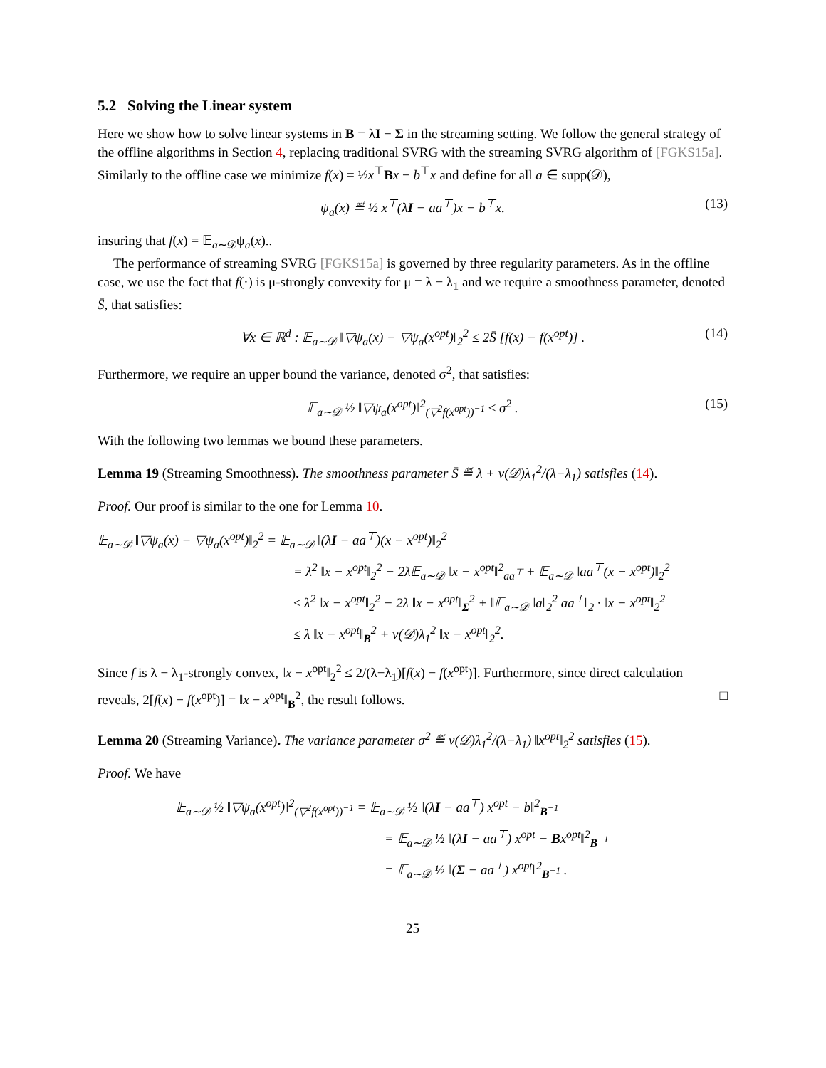5.2 Solving the Linear system
Here we show how to solve linear systems in B = λI − Σ in the streaming setting. We follow the general strategy of the offline algorithms in Section 4, replacing traditional SVRG with the streaming SVRG algorithm of [FGKS15a]. Similarly to the offline case we minimize f(x) = ½x<sup>⊤</sup>Bx − b<sup>⊤</sup>x and define for all a ∈ supp(𝒟),
ψ<sub>a</sub>(x) ≝ ½ x<sup>⊤</sup>(λI − aa<sup>⊤</sup>)x − b<sup>⊤</sup>x. (13)
insuring that f(x) = 𝔼<sub>a∼𝒟</sub>ψ<sub>a</sub>(x)..
The performance of streaming SVRG [FGKS15a] is governed by three regularity parameters. As in the offline case, we use the fact that f(·) is μ-strongly convexity for μ = λ − λ<sub>1</sub> and we require a smoothness parameter, denoted S̄, that satisfies:
∀x ∈ ℝ<sup>d</sup> : 𝔼<sub>a∼𝒟</sub> ‖▽ψ<sub>a</sub>(x) − ▽ψ<sub>a</sub>(x<sup>opt</sup>)‖<sub>2</sub><sup>2</sup> ≤ 2S̄ [f(x) − f(x<sup>opt</sup>)] . (14)
Furthermore, we require an upper bound the variance, denoted σ<sup>2</sup>, that satisfies:
𝔼<sub>a∼𝒟</sub> ½ ‖▽ψ<sub>a</sub>(x<sup>opt</sup>)‖<sup>2</sup><sub>(▽<sup>2</sup>f(x<sup>opt</sup>))<sup>−1</sup></sub> ≤ σ<sup>2</sup> . (15)
With the following two lemmas we bound these parameters.
Lemma 19 (Streaming Smoothness). The smoothness parameter S̄ ≝ λ + v(𝒟)λ<sub>1</sub><sup>2</sup>/(λ−λ<sub>1</sub>) satisfies (14).
Proof. Our proof is similar to the one for Lemma 10.
𝔼<sub>a∼𝒟</sub> ‖▽ψ<sub>a</sub>(x) − ▽ψ<sub>a</sub>(x<sup>opt</sup>)‖<sub>2</sub><sup>2</sup> = 𝔼<sub>a∼𝒟</sub> ‖(λI − aa<sup>⊤</sup>)(x − x<sup>opt</sup>)‖<sub>2</sub><sup>2</sup>
= λ<sup>2</sup> ‖x − x<sup>opt</sup>‖<sub>2</sub><sup>2</sup> − 2λ𝔼<sub>a∼𝒟</sub> ‖x − x<sup>opt</sup>‖<sup>2</sup><sub>aa<sup>⊤</sup></sub> + 𝔼<sub>a∼𝒟</sub> ‖aa<sup>⊤</sup>(x − x<sup>opt</sup>)‖<sub>2</sub><sup>2</sup>
≤ λ<sup>2</sup> ‖x − x<sup>opt</sup>‖<sub>2</sub><sup>2</sup> − 2λ ‖x − x<sup>opt</sup>‖<sub>Σ</sub><sup>2</sup> + ‖𝔼<sub>a∼𝒟</sub> ‖a‖<sub>2</sub><sup>2</sup> aa<sup>⊤</sup>‖<sub>2</sub> · ‖x − x<sup>opt</sup>‖<sub>2</sub><sup>2</sup>
≤ λ ‖x − x<sup>opt</sup>‖<sub>B</sub><sup>2</sup> + v(𝒟)λ<sub>1</sub><sup>2</sup> ‖x − x<sup>opt</sup>‖<sub>2</sub><sup>2</sup>.
Since f is λ − λ<sub>1</sub>-strongly convex, ‖x − x<sup>opt</sup>‖<sub>2</sub><sup>2</sup> ≤ 2/(λ−λ<sub>1</sub>)[f(x) − f(x<sup>opt</sup>)]. Furthermore, since direct calculation reveals, 2[f(x) − f(x<sup>opt</sup>)] = ‖x − x<sup>opt</sup>‖<sub>B</sub><sup>2</sup>, the result follows. □
Lemma 20 (Streaming Variance). The variance parameter σ<sup>2</sup> ≝ v(𝒟)λ<sub>1</sub><sup>2</sup>/(λ−λ<sub>1</sub>) ‖x<sup>opt</sup>‖<sub>2</sub><sup>2</sup> satisfies (15).
Proof. We have
𝔼<sub>a∼𝒟</sub> ½ ‖▽ψ<sub>a</sub>(x<sup>opt</sup>)‖<sup>2</sup><sub>(▽<sup>2</sup>f(x<sup>opt</sup>))<sup>−1</sup></sub> = 𝔼<sub>a∼𝒟</sub> ½ ‖(λI − aa<sup>⊤</sup>) x<sup>opt</sup> − b‖<sup>2</sup><sub>B<sup>−1</sup></sub>
= 𝔼<sub>a∼𝒟</sub> ½ ‖(λI − aa<sup>⊤</sup>) x<sup>opt</sup> − Bx<sup>opt</sup>‖<sup>2</sup><sub>B<sup>−1</sup></sub>
= 𝔼<sub>a∼𝒟</sub> ½ ‖(Σ − aa<sup>⊤</sup>) x<sup>opt</sup>‖<sup>2</sup><sub>B<sup>−1</sup></sub> .
25